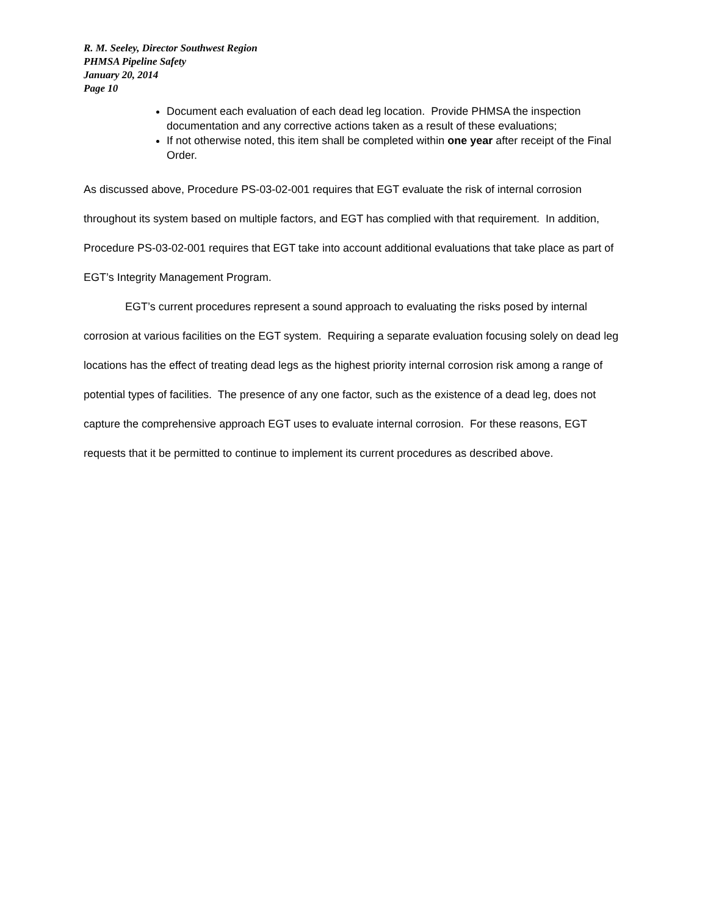R. M. Seeley, Director Southwest Region
PHMSA Pipeline Safety
January 20, 2014
Page 10
Document each evaluation of each dead leg location. Provide PHMSA the inspection documentation and any corrective actions taken as a result of these evaluations;
If not otherwise noted, this item shall be completed within one year after receipt of the Final Order.
As discussed above, Procedure PS-03-02-001 requires that EGT evaluate the risk of internal corrosion throughout its system based on multiple factors, and EGT has complied with that requirement. In addition, Procedure PS-03-02-001 requires that EGT take into account additional evaluations that take place as part of EGT’s Integrity Management Program.
EGT’s current procedures represent a sound approach to evaluating the risks posed by internal corrosion at various facilities on the EGT system. Requiring a separate evaluation focusing solely on dead leg locations has the effect of treating dead legs as the highest priority internal corrosion risk among a range of potential types of facilities. The presence of any one factor, such as the existence of a dead leg, does not capture the comprehensive approach EGT uses to evaluate internal corrosion. For these reasons, EGT requests that it be permitted to continue to implement its current procedures as described above.